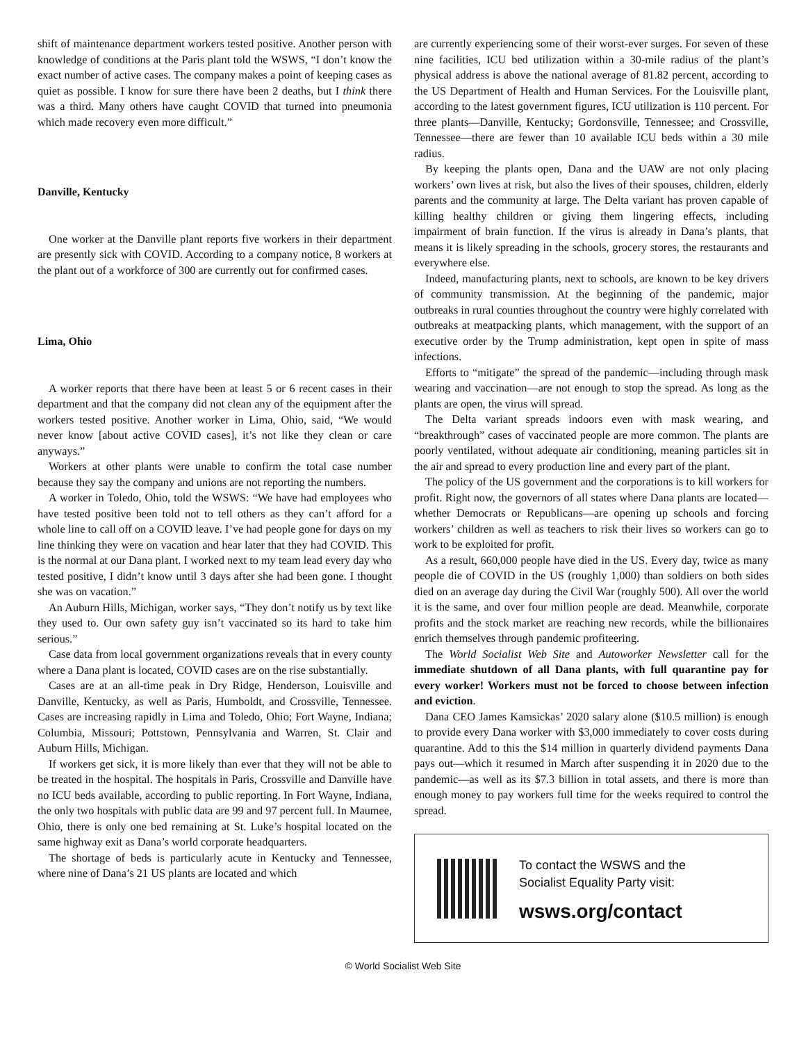shift of maintenance department workers tested positive. Another person with knowledge of conditions at the Paris plant told the WSWS, “I don’t know the exact number of active cases. The company makes a point of keeping cases as quiet as possible. I know for sure there have been 2 deaths, but I think there was a third. Many others have caught COVID that turned into pneumonia which made recovery even more difficult.”
Danville, Kentucky
One worker at the Danville plant reports five workers in their department are presently sick with COVID. According to a company notice, 8 workers at the plant out of a workforce of 300 are currently out for confirmed cases.
Lima, Ohio
A worker reports that there have been at least 5 or 6 recent cases in their department and that the company did not clean any of the equipment after the workers tested positive. Another worker in Lima, Ohio, said, “We would never know [about active COVID cases], it’s not like they clean or care anyways.”
Workers at other plants were unable to confirm the total case number because they say the company and unions are not reporting the numbers.
A worker in Toledo, Ohio, told the WSWS: “We have had employees who have tested positive been told not to tell others as they can’t afford for a whole line to call off on a COVID leave. I’ve had people gone for days on my line thinking they were on vacation and hear later that they had COVID. This is the normal at our Dana plant. I worked next to my team lead every day who tested positive, I didn’t know until 3 days after she had been gone. I thought she was on vacation.”
An Auburn Hills, Michigan, worker says, “They don’t notify us by text like they used to. Our own safety guy isn’t vaccinated so its hard to take him serious.”
Case data from local government organizations reveals that in every county where a Dana plant is located, COVID cases are on the rise substantially.
Cases are at an all-time peak in Dry Ridge, Henderson, Louisville and Danville, Kentucky, as well as Paris, Humboldt, and Crossville, Tennessee. Cases are increasing rapidly in Lima and Toledo, Ohio; Fort Wayne, Indiana; Columbia, Missouri; Pottstown, Pennsylvania and Warren, St. Clair and Auburn Hills, Michigan.
If workers get sick, it is more likely than ever that they will not be able to be treated in the hospital. The hospitals in Paris, Crossville and Danville have no ICU beds available, according to public reporting. In Fort Wayne, Indiana, the only two hospitals with public data are 99 and 97 percent full. In Maumee, Ohio, there is only one bed remaining at St. Luke’s hospital located on the same highway exit as Dana’s world corporate headquarters.
The shortage of beds is particularly acute in Kentucky and Tennessee, where nine of Dana’s 21 US plants are located and which
are currently experiencing some of their worst-ever surges. For seven of these nine facilities, ICU bed utilization within a 30-mile radius of the plant’s physical address is above the national average of 81.82 percent, according to the US Department of Health and Human Services. For the Louisville plant, according to the latest government figures, ICU utilization is 110 percent. For three plants—Danville, Kentucky; Gordonsville, Tennessee; and Crossville, Tennessee—there are fewer than 10 available ICU beds within a 30 mile radius.
By keeping the plants open, Dana and the UAW are not only placing workers’ own lives at risk, but also the lives of their spouses, children, elderly parents and the community at large. The Delta variant has proven capable of killing healthy children or giving them lingering effects, including impairment of brain function. If the virus is already in Dana’s plants, that means it is likely spreading in the schools, grocery stores, the restaurants and everywhere else.
Indeed, manufacturing plants, next to schools, are known to be key drivers of community transmission. At the beginning of the pandemic, major outbreaks in rural counties throughout the country were highly correlated with outbreaks at meatpacking plants, which management, with the support of an executive order by the Trump administration, kept open in spite of mass infections.
Efforts to “mitigate” the spread of the pandemic—including through mask wearing and vaccination—are not enough to stop the spread. As long as the plants are open, the virus will spread.
The Delta variant spreads indoors even with mask wearing, and “breakthrough” cases of vaccinated people are more common. The plants are poorly ventilated, without adequate air conditioning, meaning particles sit in the air and spread to every production line and every part of the plant.
The policy of the US government and the corporations is to kill workers for profit. Right now, the governors of all states where Dana plants are located—whether Democrats or Republicans—are opening up schools and forcing workers’ children as well as teachers to risk their lives so workers can go to work to be exploited for profit.
As a result, 660,000 people have died in the US. Every day, twice as many people die of COVID in the US (roughly 1,000) than soldiers on both sides died on an average day during the Civil War (roughly 500). All over the world it is the same, and over four million people are dead. Meanwhile, corporate profits and the stock market are reaching new records, while the billionaires enrich themselves through pandemic profiteering.
The World Socialist Web Site and Autoworker Newsletter call for the immediate shutdown of all Dana plants, with full quarantine pay for every worker! Workers must not be forced to choose between infection and eviction.
Dana CEO James Kamsickas’ 2020 salary alone ($10.5 million) is enough to provide every Dana worker with $3,000 immediately to cover costs during quarantine. Add to this the $14 million in quarterly dividend payments Dana pays out—which it resumed in March after suspending it in 2020 due to the pandemic—as well as its $7.3 billion in total assets, and there is more than enough money to pay workers full time for the weeks required to control the spread.
To contact the WSWS and the
Socialist Equality Party visit:
wsws.org/contact
© World Socialist Web Site